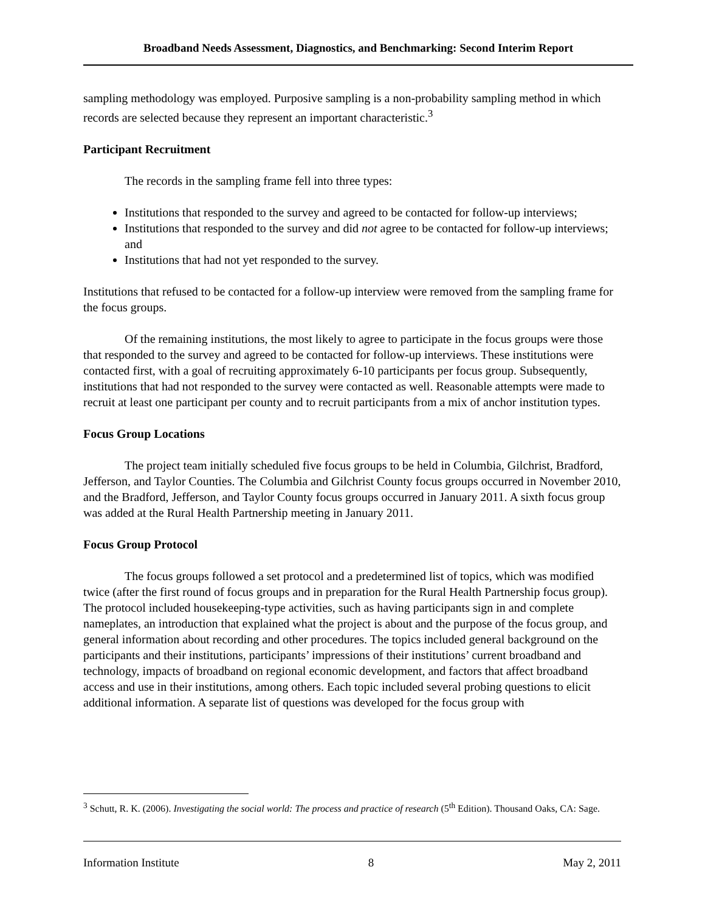Broadband Needs Assessment, Diagnostics, and Benchmarking: Second Interim Report
sampling methodology was employed. Purposive sampling is a non-probability sampling method in which records are selected because they represent an important characteristic.<sup>3</sup>
Participant Recruitment
The records in the sampling frame fell into three types:
Institutions that responded to the survey and agreed to be contacted for follow-up interviews;
Institutions that responded to the survey and did not agree to be contacted for follow-up interviews; and
Institutions that had not yet responded to the survey.
Institutions that refused to be contacted for a follow-up interview were removed from the sampling frame for the focus groups.
Of the remaining institutions, the most likely to agree to participate in the focus groups were those that responded to the survey and agreed to be contacted for follow-up interviews. These institutions were contacted first, with a goal of recruiting approximately 6-10 participants per focus group. Subsequently, institutions that had not responded to the survey were contacted as well. Reasonable attempts were made to recruit at least one participant per county and to recruit participants from a mix of anchor institution types.
Focus Group Locations
The project team initially scheduled five focus groups to be held in Columbia, Gilchrist, Bradford, Jefferson, and Taylor Counties. The Columbia and Gilchrist County focus groups occurred in November 2010, and the Bradford, Jefferson, and Taylor County focus groups occurred in January 2011. A sixth focus group was added at the Rural Health Partnership meeting in January 2011.
Focus Group Protocol
The focus groups followed a set protocol and a predetermined list of topics, which was modified twice (after the first round of focus groups and in preparation for the Rural Health Partnership focus group). The protocol included housekeeping-type activities, such as having participants sign in and complete nameplates, an introduction that explained what the project is about and the purpose of the focus group, and general information about recording and other procedures. The topics included general background on the participants and their institutions, participants’ impressions of their institutions’ current broadband and technology, impacts of broadband on regional economic development, and factors that affect broadband access and use in their institutions, among others. Each topic included several probing questions to elicit additional information. A separate list of questions was developed for the focus group with
<sup>3</sup> Schutt, R. K. (2006). Investigating the social world: The process and practice of research (5<sup>th</sup> Edition). Thousand Oaks, CA: Sage.
Information Institute 8 May 2, 2011